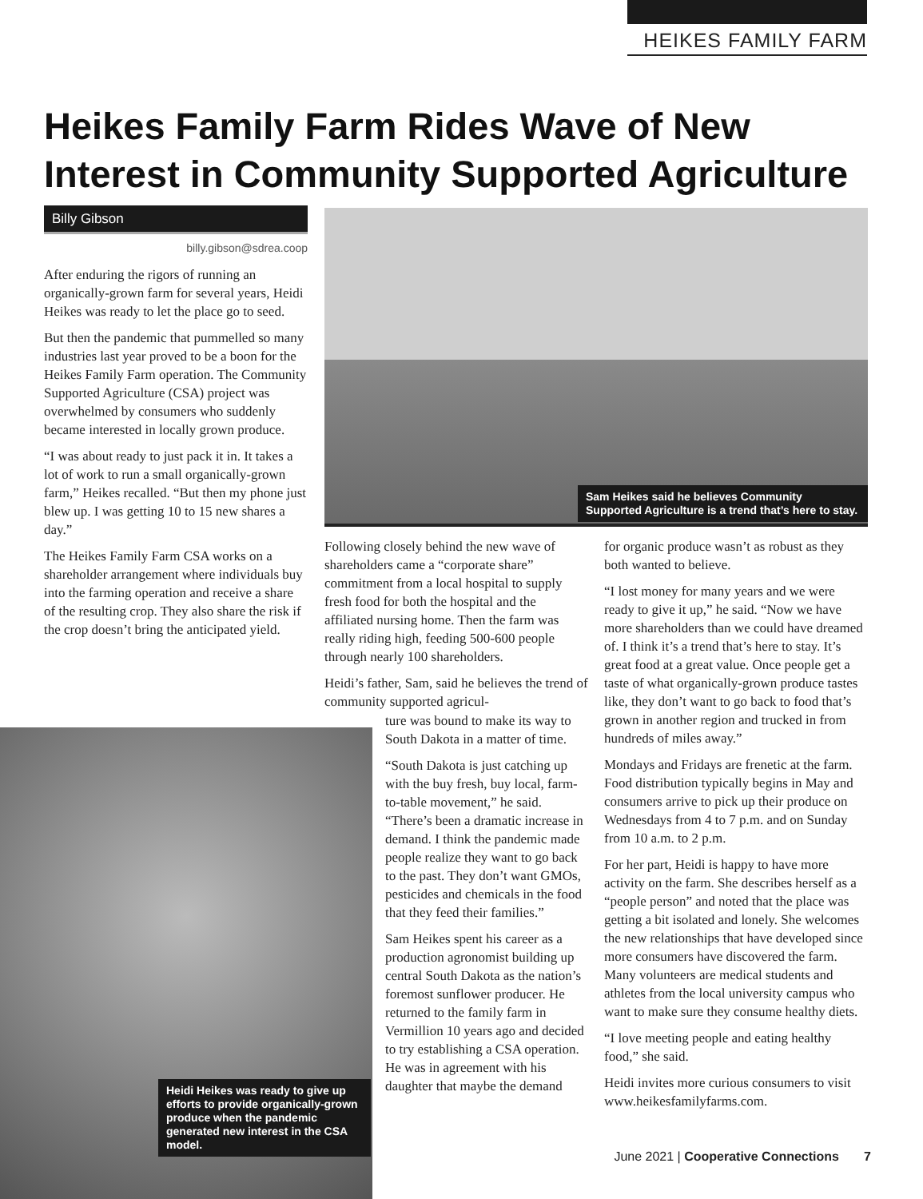HEIKES FAMILY FARM
Heikes Family Farm Rides Wave of New
Interest in Community Supported Agriculture
Billy Gibson
billy.gibson@sdrea.coop
After enduring the rigors of running an organically-grown farm for several years, Heidi Heikes was ready to let the place go to seed.
But then the pandemic that pummelled so many industries last year proved to be a boon for the Heikes Family Farm operation. The Community Supported Agriculture (CSA) project was overwhelmed by consumers who suddenly became interested in locally grown produce.
“I was about ready to just pack it in. It takes a lot of work to run a small organically-grown farm,” Heikes recalled. “But then my phone just blew up. I was getting 10 to 15 new shares a day.”
The Heikes Family Farm CSA works on a shareholder arrangement where individuals buy into the farming operation and receive a share of the resulting crop. They also share the risk if the crop doesn’t bring the anticipated yield.
Sam Heikes said he believes Community Supported Agriculture is a trend that’s here to stay.
Following closely behind the new wave of shareholders came a “corporate share” commitment from a local hospital to supply fresh food for both the hospital and the affiliated nursing home. Then the farm was really riding high, feeding 500-600 people through nearly 100 shareholders.
Heidi’s father, Sam, said he believes the trend of community supported agricul-
ture was bound to make its way to South Dakota in a matter of time.
“South Dakota is just catching up with the buy fresh, buy local, farm-to-table movement,” he said. “There’s been a dramatic increase in demand. I think the pandemic made people realize they want to go back to the past. They don’t want GMOs, pesticides and chemicals in the food that they feed their families.”
Sam Heikes spent his career as a production agronomist building up central South Dakota as the nation’s foremost sunflower producer. He returned to the family farm in Vermillion 10 years ago and decided to try establishing a CSA operation. He was in agreement with his daughter that maybe the demand
Heidi Heikes was ready to give up efforts to provide organically-grown produce when the pandemic generated new interest in the CSA model.
for organic produce wasn’t as robust as they both wanted to believe.
“I lost money for many years and we were ready to give it up,” he said. “Now we have more shareholders than we could have dreamed of. I think it’s a trend that’s here to stay. It’s great food at a great value. Once people get a taste of what organically-grown produce tastes like, they don’t want to go back to food that’s grown in another region and trucked in from hundreds of miles away.”
Mondays and Fridays are frenetic at the farm. Food distribution typically begins in May and consumers arrive to pick up their produce on Wednesdays from 4 to 7 p.m. and on Sunday from 10 a.m. to 2 p.m.
For her part, Heidi is happy to have more activity on the farm. She describes herself as a “people person” and noted that the place was getting a bit isolated and lonely. She welcomes the new relationships that have developed since more consumers have discovered the farm. Many volunteers are medical students and athletes from the local university campus who want to make sure they consume healthy diets.
“I love meeting people and eating healthy food,” she said.
Heidi invites more curious consumers to visit www.heikesfamilyfarms.com.
June 2021 | Cooperative Connections 7